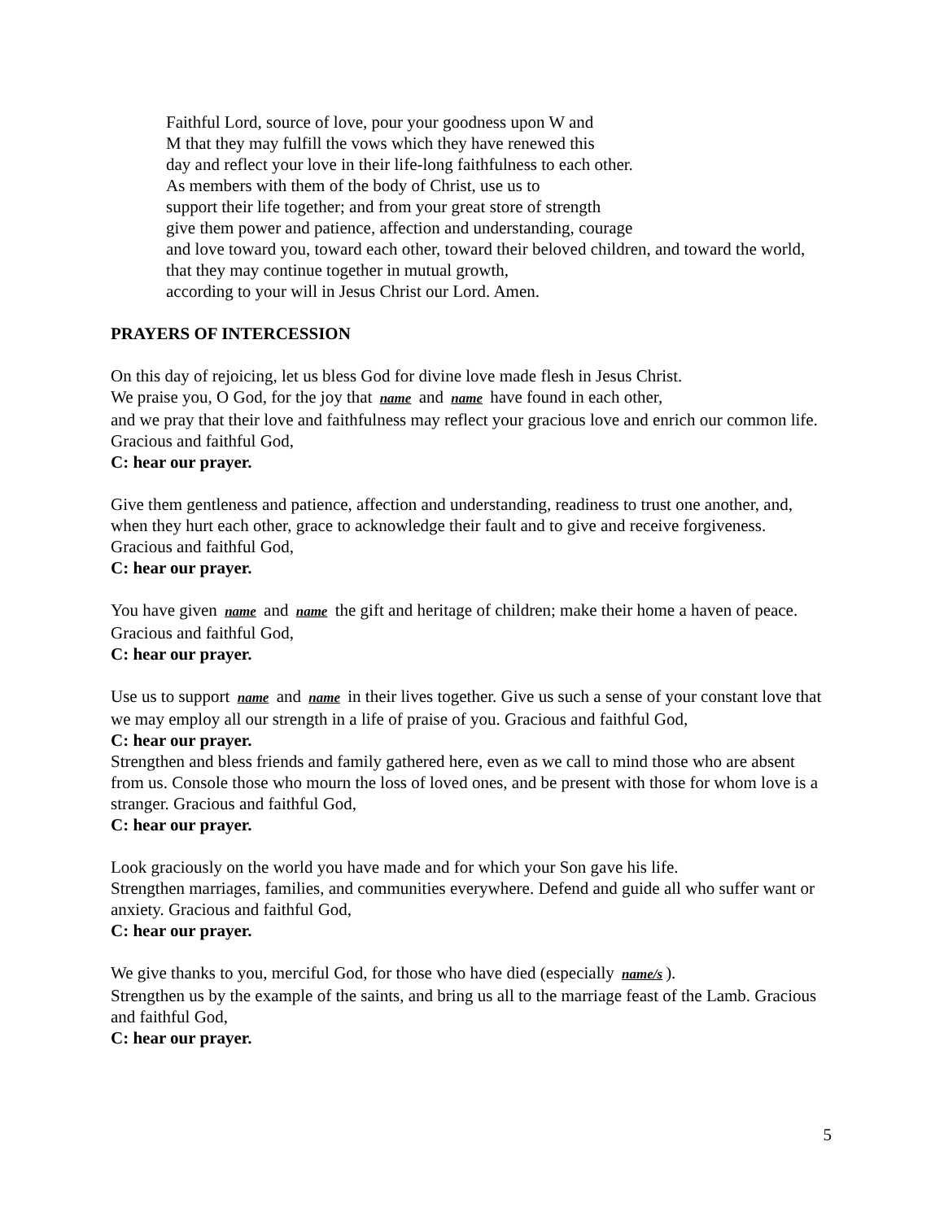Faithful Lord, source of love, pour your goodness upon W and
M that they may fulfill the vows which they have renewed this
day and reflect your love in their life-long faithfulness to each other.
As members with them of the body of Christ, use us to
support their life together; and from your great store of strength
give them power and patience, affection and understanding, courage
and love toward you, toward each other, toward their beloved children, and toward the world, that they may continue together in mutual growth,
according to your will in Jesus Christ our Lord. Amen.
PRAYERS OF INTERCESSION
On this day of rejoicing, let us bless God for divine love made flesh in Jesus Christ.
We praise you, O God, for the joy that name and name have found in each other,
and we pray that their love and faithfulness may reflect your gracious love and enrich our common life. Gracious and faithful God,
C: hear our prayer.
Give them gentleness and patience, affection and understanding, readiness to trust one another, and, when they hurt each other, grace to acknowledge their fault and to give and receive forgiveness. Gracious and faithful God,
C: hear our prayer.
You have given name and name the gift and heritage of children; make their home a haven of peace. Gracious and faithful God,
C: hear our prayer.
Use us to support name and name in their lives together. Give us such a sense of your constant love that we may employ all our strength in a life of praise of you. Gracious and faithful God,
C: hear our prayer.
Strengthen and bless friends and family gathered here, even as we call to mind those who are absent from us. Console those who mourn the loss of loved ones, and be present with those for whom love is a stranger. Gracious and faithful God,
C: hear our prayer.
Look graciously on the world you have made and for which your Son gave his life.
Strengthen marriages, families, and communities everywhere. Defend and guide all who suffer want or anxiety. Gracious and faithful God,
C: hear our prayer.
We give thanks to you, merciful God, for those who have died (especially name/s).
Strengthen us by the example of the saints, and bring us all to the marriage feast of the Lamb. Gracious and faithful God,
C: hear our prayer.
5